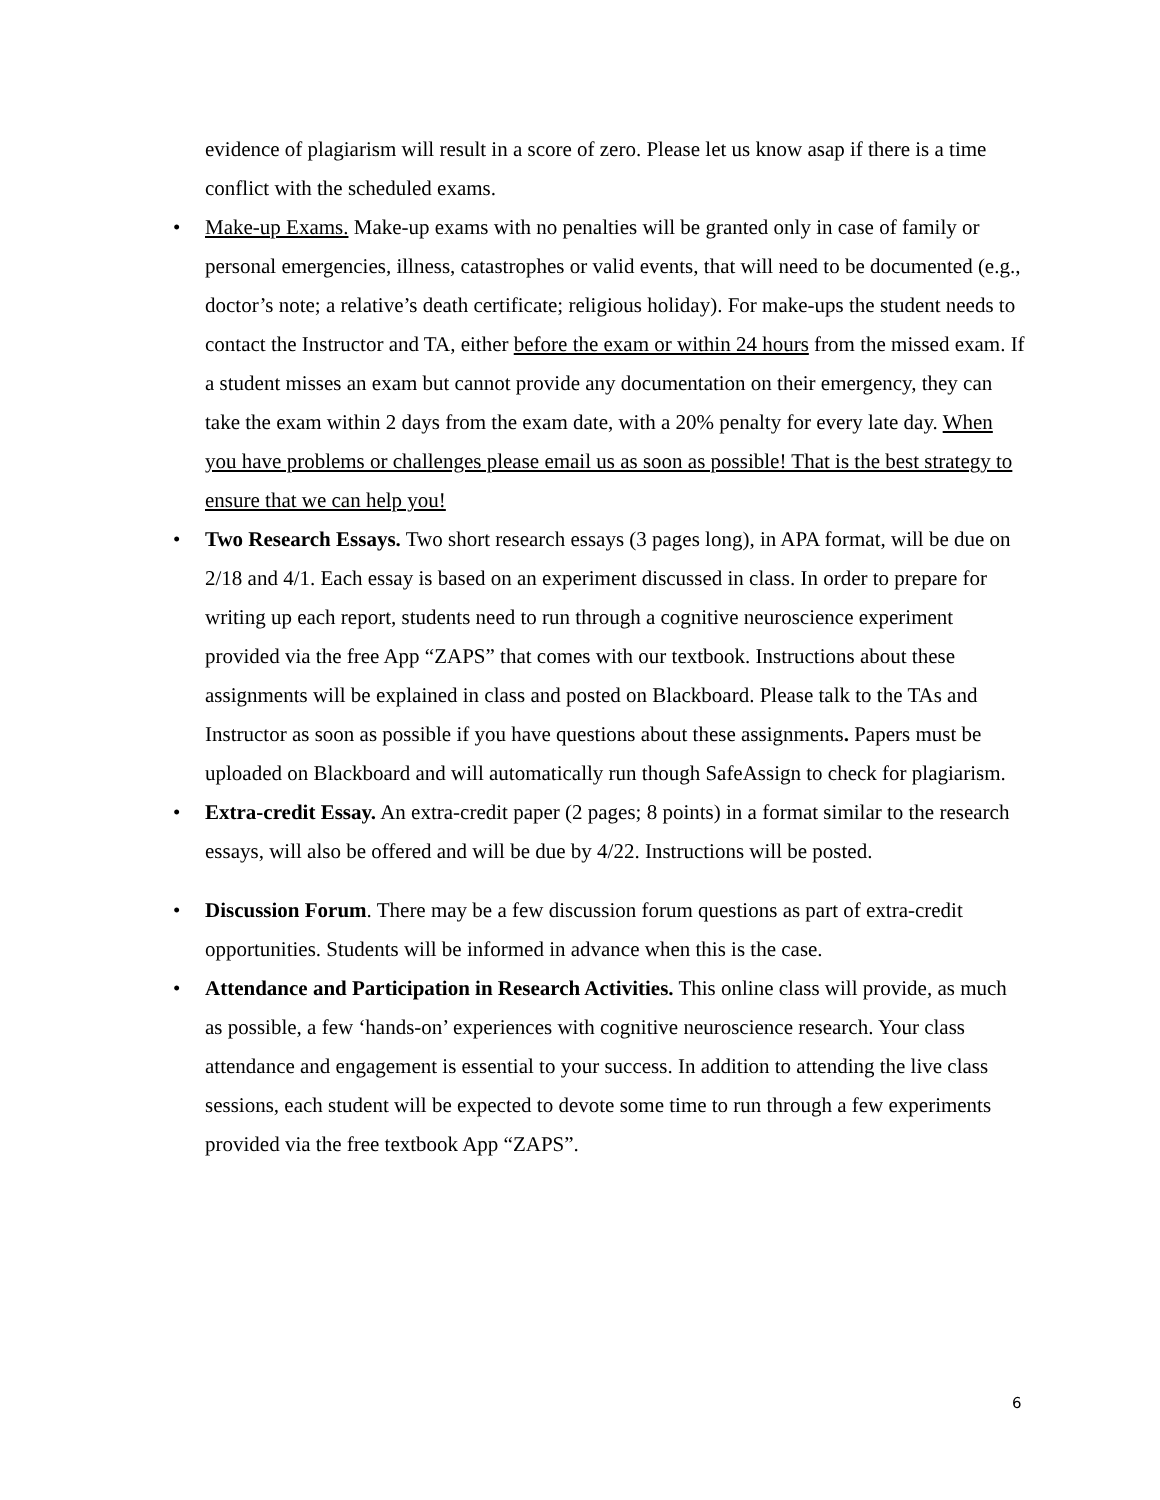evidence of plagiarism will result in a score of zero. Please let us know asap if there is a time conflict with the scheduled exams.
• Make-up Exams. Make-up exams with no penalties will be granted only in case of family or personal emergencies, illness, catastrophes or valid events, that will need to be documented (e.g., doctor’s note; a relative’s death certificate; religious holiday). For make-ups the student needs to contact the Instructor and TA, either before the exam or within 24 hours from the missed exam. If a student misses an exam but cannot provide any documentation on their emergency, they can take the exam within 2 days from the exam date, with a 20% penalty for every late day. When you have problems or challenges please email us as soon as possible! That is the best strategy to ensure that we can help you!
• Two Research Essays. Two short research essays (3 pages long), in APA format, will be due on 2/18 and 4/1. Each essay is based on an experiment discussed in class. In order to prepare for writing up each report, students need to run through a cognitive neuroscience experiment provided via the free App “ZAPS” that comes with our textbook. Instructions about these assignments will be explained in class and posted on Blackboard. Please talk to the TAs and Instructor as soon as possible if you have questions about these assignments. Papers must be uploaded on Blackboard and will automatically run though SafeAssign to check for plagiarism.
• Extra-credit Essay. An extra-credit paper (2 pages; 8 points) in a format similar to the research essays, will also be offered and will be due by 4/22. Instructions will be posted.
• Discussion Forum. There may be a few discussion forum questions as part of extra-credit opportunities. Students will be informed in advance when this is the case.
• Attendance and Participation in Research Activities. This online class will provide, as much as possible, a few ‘hands-on’ experiences with cognitive neuroscience research. Your class attendance and engagement is essential to your success. In addition to attending the live class sessions, each student will be expected to devote some time to run through a few experiments provided via the free textbook App “ZAPS”.
6